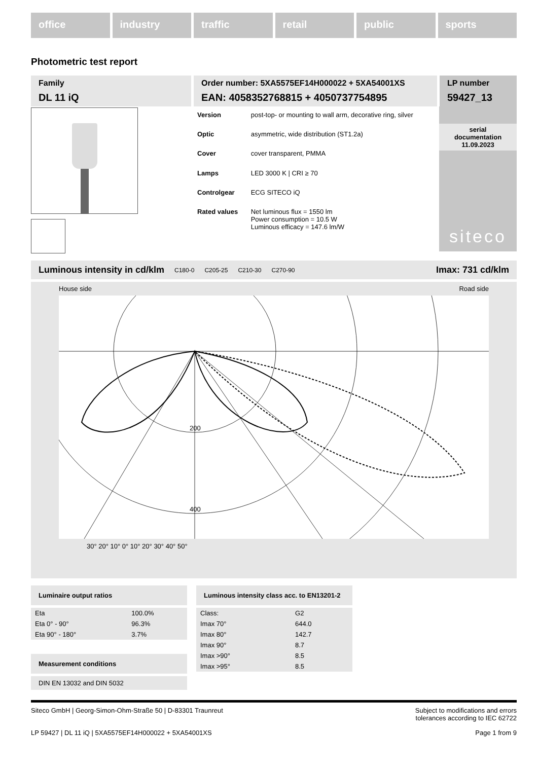office industry traffic retail public sports
Photometric test report
Family
DL 11 iQ
Order number: 5XA5575EF14H000022 + 5XA54001XS
EAN: 4058352768815 + 4050737754895
LP number
59427_13
| Version | post-top- or mounting to wall arm, decorative ring, silver |
| Optic | asymmetric, wide distribution (ST1.2a) |
| Cover | cover transparent, PMMA |
| Lamps | LED 3000 K / CRI ≥ 70 |
| Controlgear | ECG SITECO iQ |
| Rated values | Net luminous flux = 1550 lm Power consumption = 10.5 W Luminous efficacy = 147.6 lm/W |
serial
documentation
11.09.2023
siteco
Luminous intensity in cd/klm C180-0 C205-25 C210-30 C270-90 Imax: 731 cd/klm
House side Road side
200
400
30° 20° 10° 0° 10° 20° 30° 40° 50°
Luminaire output ratios
| Eta | 100.0% |
| Eta 0° - 90° | 96.3% |
| Eta 90° - 180° | 3.7% |
Measurement conditions
DIN EN 13032 and DIN 5032
Luminous intensity class acc. to EN13201-2
| Class: | G2 |
| Imax 70° | 644.0 |
| Imax 80° | 142.7 |
| Imax 90° | 8.7 |
| Imax >90° | 8.5 |
| Imax >95° | 8.5 |
Siteco GmbH | Georg-Simon-Ohm-Straße 50 | D-83301 Traunreut Subject to modifications and errors
tolerances according to IEC 62722
LP 59427 | DL 11 iQ | 5XA5575EF14H000022 + 5XA54001XS Page 1 from 9